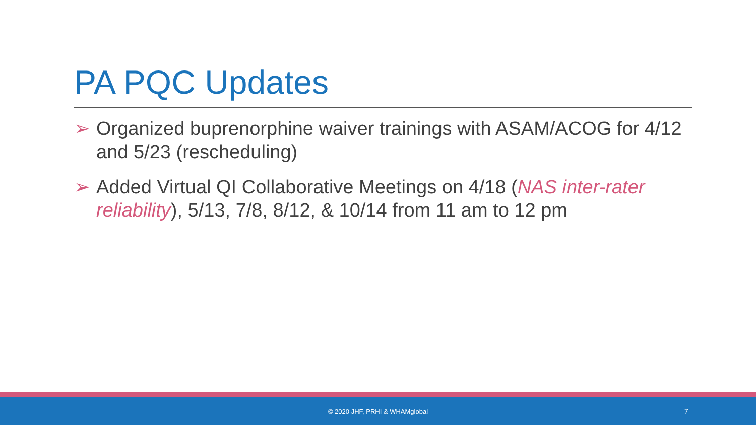PA PQC Updates
➢ Organized buprenorphine waiver trainings with ASAM/ACOG for 4/12 and 5/23 (rescheduling)
➢ Added Virtual QI Collaborative Meetings on 4/18 (NAS inter-rater reliability), 5/13, 7/8, 8/12, & 10/14 from 11 am to 12 pm
© 2020 JHF, PRHI & WHAMglobal 7